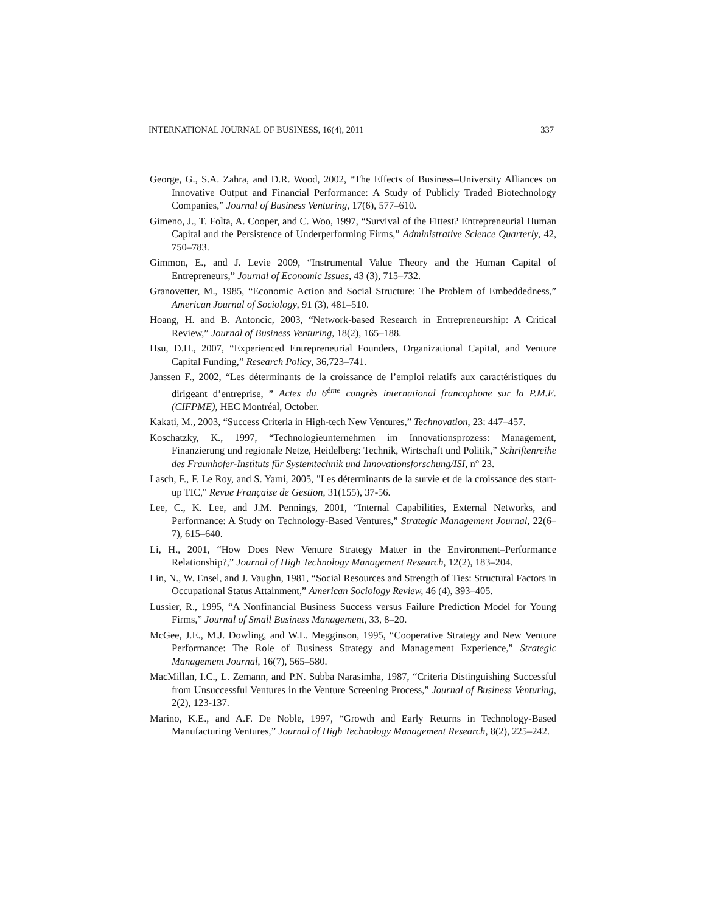INTERNATIONAL JOURNAL OF BUSINESS, 16(4), 2011 337
George, G., S.A. Zahra, and D.R. Wood, 2002, “The Effects of Business–University Alliances on Innovative Output and Financial Performance: A Study of Publicly Traded Biotechnology Companies,” Journal of Business Venturing, 17(6), 577–610.
Gimeno, J., T. Folta, A. Cooper, and C. Woo, 1997, “Survival of the Fittest? Entrepreneurial Human Capital and the Persistence of Underperforming Firms,” Administrative Science Quarterly, 42, 750–783.
Gimmon, E., and J. Levie 2009, “Instrumental Value Theory and the Human Capital of Entrepreneurs,” Journal of Economic Issues, 43 (3), 715–732.
Granovetter, M., 1985, “Economic Action and Social Structure: The Problem of Embeddedness,” American Journal of Sociology, 91 (3), 481–510.
Hoang, H. and B. Antoncic, 2003, “Network-based Research in Entrepreneurship: A Critical Review,” Journal of Business Venturing, 18(2), 165–188.
Hsu, D.H., 2007, “Experienced Entrepreneurial Founders, Organizational Capital, and Venture Capital Funding,” Research Policy, 36,723–741.
Janssen F., 2002, “Les déterminants de la croissance de l’emploi relatifs aux caractéristiques du dirigeant d’entreprise, ” Actes du 6<sup>ème</sup> congrès international francophone sur la P.M.E. (CIFPME), HEC Montréal, October.
Kakati, M., 2003, “Success Criteria in High-tech New Ventures,” Technovation, 23: 447–457.
Koschatzky, K., 1997, “Technologieunternehmen im Innovationsprozess: Management, Finanzierung und regionale Netze, Heidelberg: Technik, Wirtschaft und Politik,” Schriftenreihe des Fraunhofer-Instituts für Systemtechnik und Innovationsforschung/ISI, n° 23.
Lasch, F., F. Le Roy, and S. Yami, 2005, "Les déterminants de la survie et de la croissance des start-up TIC," Revue Française de Gestion, 31(155), 37-56.
Lee, C., K. Lee, and J.M. Pennings, 2001, “Internal Capabilities, External Networks, and Performance: A Study on Technology-Based Ventures,” Strategic Management Journal, 22(6–7), 615–640.
Li, H., 2001, “How Does New Venture Strategy Matter in the Environment–Performance Relationship?,” Journal of High Technology Management Research, 12(2), 183–204.
Lin, N., W. Ensel, and J. Vaughn, 1981, “Social Resources and Strength of Ties: Structural Factors in Occupational Status Attainment,” American Sociology Review, 46 (4), 393–405.
Lussier, R., 1995, “A Nonfinancial Business Success versus Failure Prediction Model for Young Firms,” Journal of Small Business Management, 33, 8–20.
McGee, J.E., M.J. Dowling, and W.L. Megginson, 1995, “Cooperative Strategy and New Venture Performance: The Role of Business Strategy and Management Experience,” Strategic Management Journal, 16(7), 565–580.
MacMillan, I.C., L. Zemann, and P.N. Subba Narasimha, 1987, “Criteria Distinguishing Successful from Unsuccessful Ventures in the Venture Screening Process,” Journal of Business Venturing, 2(2), 123-137.
Marino, K.E., and A.F. De Noble, 1997, “Growth and Early Returns in Technology-Based Manufacturing Ventures,” Journal of High Technology Management Research, 8(2), 225–242.